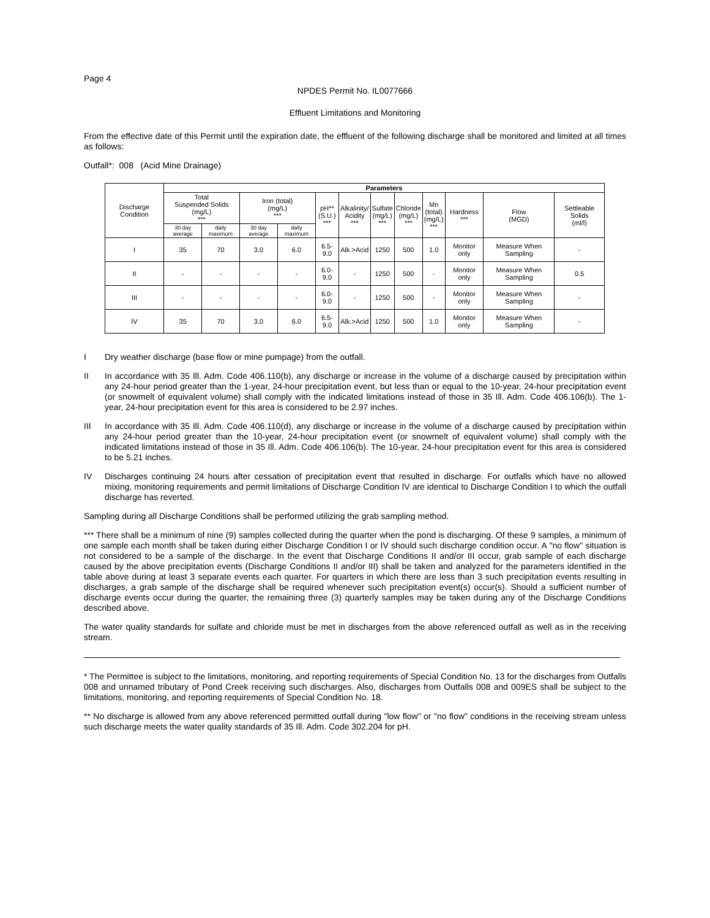Page 4
NPDES Permit No. IL0077666
Effluent Limitations and Monitoring
From the effective date of this Permit until the expiration date, the effluent of the following discharge shall be monitored and limited at all times as follows:
Outfall*: 008 (Acid Mine Drainage)
| Discharge Condition | Parameters | | | | | | | | | | | |
| | Total Suspended Solids (mg/L) *** | | Iron (total) (mg/L) *** | | pH** (S.U.) *** | Alkalinity/ Acidity *** | Sulfate (mg/L) *** | Chloride (mg/L) *** | Mn (total) (mg/L) *** | Hardness *** | Flow (MGD) | Settleable Solids (ml/l) |
| | 30 day average | daily maximum | 30 day average | daily maximum | | | | | | | | |
| I | 35 | 70 | 3.0 | 6.0 | 6.5-9.0 | Alk.>Acid | 1250 | 500 | 1.0 | Monitor only | Measure When Sampling | - |
| II | - | - | - | - | 6.0-9.0 | - | 1250 | 500 | - | Monitor only | Measure When Sampling | 0.5 |
| III | - | - | - | - | 6.0-9.0 | - | 1250 | 500 | - | Monitor only | Measure When Sampling | - |
| IV | 35 | 70 | 3.0 | 6.0 | 6.5-9.0 | Alk.>Acid | 1250 | 500 | 1.0 | Monitor only | Measure When Sampling | - |
I Dry weather discharge (base flow or mine pumpage) from the outfall.
II In accordance with 35 Ill. Adm. Code 406.110(b), any discharge or increase in the volume of a discharge caused by precipitation within any 24-hour period greater than the 1-year, 24-hour precipitation event, but less than or equal to the 10-year, 24-hour precipitation event (or snowmelt of equivalent volume) shall comply with the indicated limitations instead of those in 35 Ill. Adm. Code 406.106(b). The 1-year, 24-hour precipitation event for this area is considered to be 2.97 inches.
III In accordance with 35 Ill. Adm. Code 406.110(d), any discharge or increase in the volume of a discharge caused by precipitation within any 24-hour period greater than the 10-year, 24-hour precipitation event (or snowmelt of equivalent volume) shall comply with the indicated limitations instead of those in 35 Ill. Adm. Code 406.106(b). The 10-year, 24-hour precipitation event for this area is considered to be 5.21 inches.
IV Discharges continuing 24 hours after cessation of precipitation event that resulted in discharge. For outfalls which have no allowed mixing, monitoring requirements and permit limitations of Discharge Condition IV are identical to Discharge Condition I to which the outfall discharge has reverted.
Sampling during all Discharge Conditions shall be performed utilizing the grab sampling method.
*** There shall be a minimum of nine (9) samples collected during the quarter when the pond is discharging. Of these 9 samples, a minimum of one sample each month shall be taken during either Discharge Condition I or IV should such discharge condition occur. A "no flow" situation is not considered to be a sample of the discharge. In the event that Discharge Conditions II and/or III occur, grab sample of each discharge caused by the above precipitation events (Discharge Conditions II and/or III) shall be taken and analyzed for the parameters identified in the table above during at least 3 separate events each quarter. For quarters in which there are less than 3 such precipitation events resulting in discharges, a grab sample of the discharge shall be required whenever such precipitation event(s) occur(s). Should a sufficient number of discharge events occur during the quarter, the remaining three (3) quarterly samples may be taken during any of the Discharge Conditions described above.
The water quality standards for sulfate and chloride must be met in discharges from the above referenced outfall as well as in the receiving stream.
* The Permittee is subject to the limitations, monitoring, and reporting requirements of Special Condition No. 13 for the discharges from Outfalls 008 and unnamed tributary of Pond Creek receiving such discharges. Also, discharges from Outfalls 008 and 009ES shall be subject to the limitations, monitoring, and reporting requirements of Special Condition No. 18.
** No discharge is allowed from any above referenced permitted outfall during "low flow" or "no flow" conditions in the receiving stream unless such discharge meets the water quality standards of 35 Ill. Adm. Code 302.204 for pH.